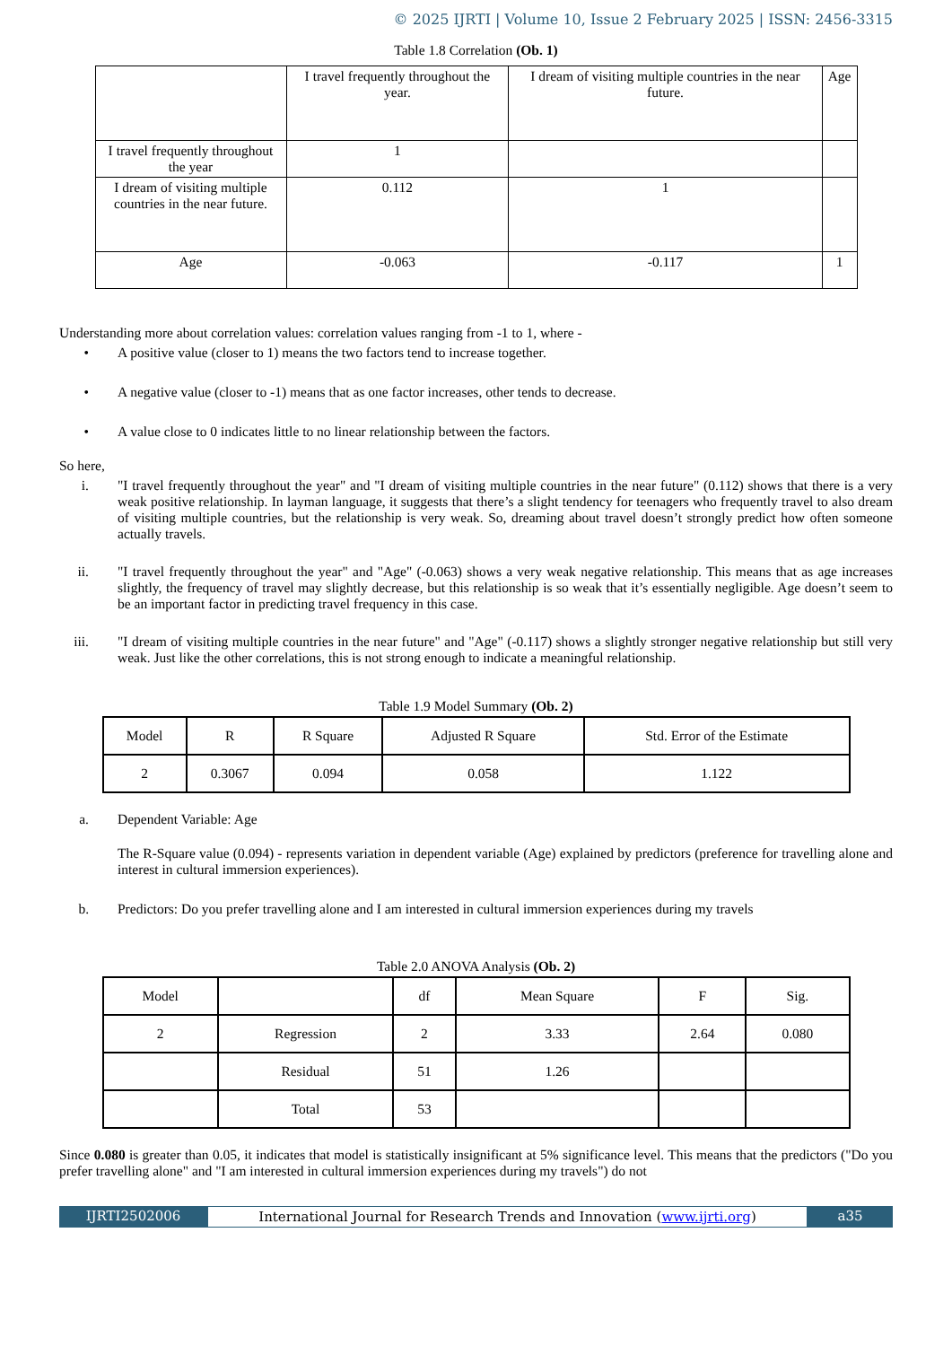© 2025 IJRTI | Volume 10, Issue 2 February 2025 | ISSN: 2456-3315
Table 1.8 Correlation (Ob. 1)
| | I travel frequently throughout the year. | I dream of visiting multiple countries in the near future. | Age |
| --- | --- | --- | --- |
| I travel frequently throughout the year | 1 | | |
| I dream of visiting multiple countries in the near future. | 0.112 | 1 | |
| Age | -0.063 | -0.117 | 1 |
Understanding more about correlation values: correlation values ranging from -1 to 1, where -
• A positive value (closer to 1) means the two factors tend to increase together.
• A negative value (closer to -1) means that as one factor increases, other tends to decrease.
• A value close to 0 indicates little to no linear relationship between the factors.
So here,
i. "I travel frequently throughout the year" and "I dream of visiting multiple countries in the near future" (0.112) shows that there is a very weak positive relationship. In layman language, it suggests that there’s a slight tendency for teenagers who frequently travel to also dream of visiting multiple countries, but the relationship is very weak. So, dreaming about travel doesn’t strongly predict how often someone actually travels.
ii. "I travel frequently throughout the year" and "Age" (-0.063) shows a very weak negative relationship. This means that as age increases slightly, the frequency of travel may slightly decrease, but this relationship is so weak that it’s essentially negligible. Age doesn’t seem to be an important factor in predicting travel frequency in this case.
iii. "I dream of visiting multiple countries in the near future" and "Age" (-0.117) shows a slightly stronger negative relationship but still very weak. Just like the other correlations, this is not strong enough to indicate a meaningful relationship.
Table 1.9 Model Summary (Ob. 2)
| Model | R | R Square | Adjusted R Square | Std. Error of the Estimate |
| --- | --- | --- | --- | --- |
| 2 | 0.3067 | 0.094 | 0.058 | 1.122 |
a. Dependent Variable: Age
The R-Square value (0.094) - represents variation in dependent variable (Age) explained by predictors (preference for travelling alone and interest in cultural immersion experiences).
b. Predictors: Do you prefer travelling alone and I am interested in cultural immersion experiences during my travels
Table 2.0 ANOVA Analysis (Ob. 2)
| Model | | df | Mean Square | F | Sig. |
| --- | --- | --- | --- | --- | --- |
| 2 | Regression | 2 | 3.33 | 2.64 | 0.080 |
| | Residual | 51 | 1.26 | | |
| | Total | 53 | | | |
Since 0.080 is greater than 0.05, it indicates that model is statistically insignificant at 5% significance level. This means that the predictors ("Do you prefer travelling alone" and "I am interested in cultural immersion experiences during my travels") do not
IJRTI2502006 International Journal for Research Trends and Innovation (www.ijrti.org)
a35